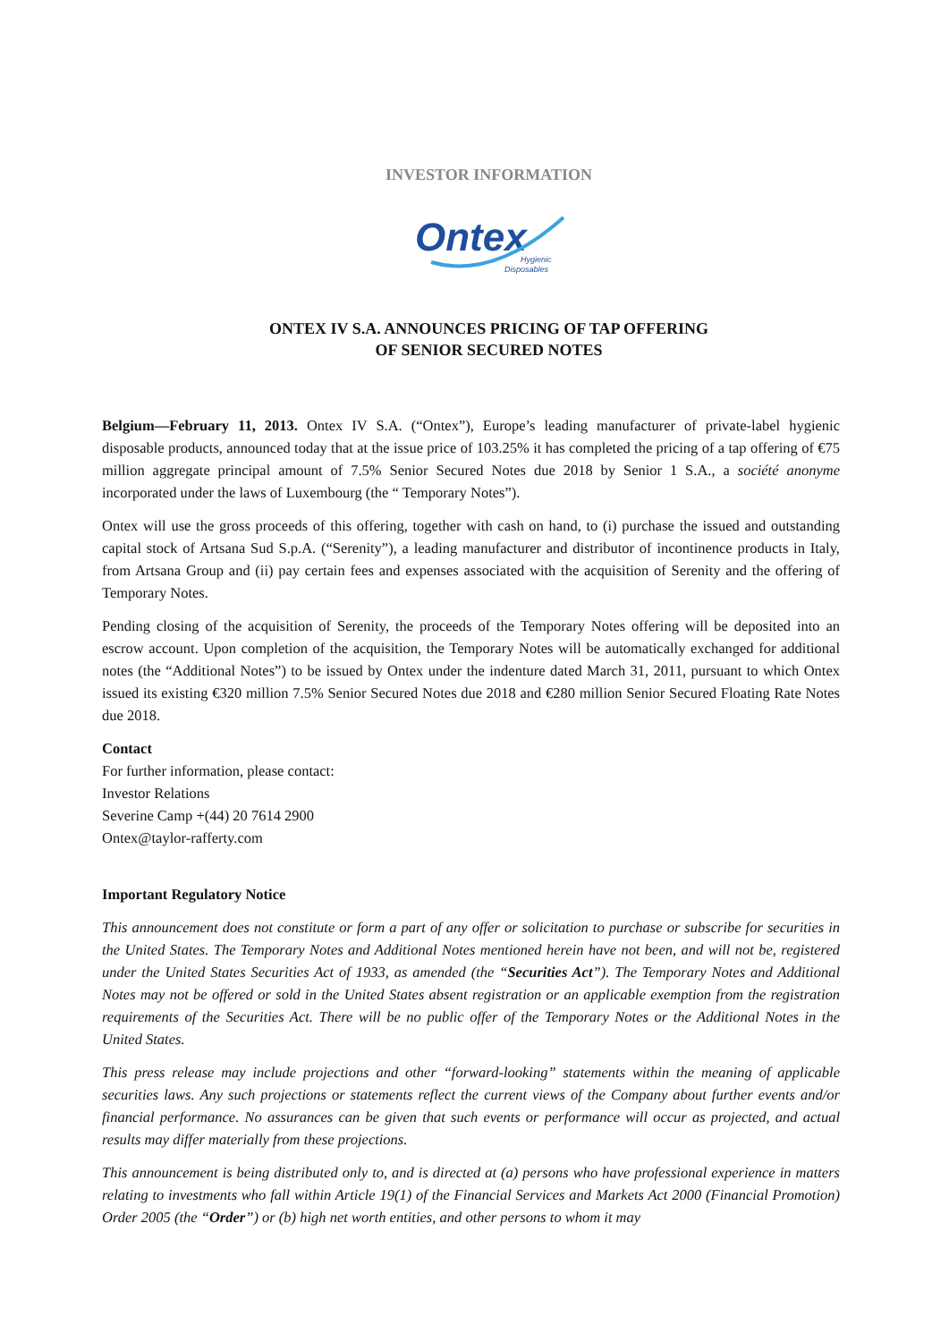INVESTOR INFORMATION
Ontex
Hygienic
Disposables
ONTEX IV S.A. ANNOUNCES PRICING OF TAP OFFERING
OF SENIOR SECURED NOTES
Belgium—February 11, 2013. Ontex IV S.A. (“Ontex”), Europe’s leading manufacturer of private-label hygienic disposable products, announced today that at the issue price of 103.25% it has completed the pricing of a tap offering of €75 million aggregate principal amount of 7.5% Senior Secured Notes due 2018 by Senior 1 S.A., a société anonyme incorporated under the laws of Luxembourg (the “ Temporary Notes”).
Ontex will use the gross proceeds of this offering, together with cash on hand, to (i) purchase the issued and outstanding capital stock of Artsana Sud S.p.A. (“Serenity”), a leading manufacturer and distributor of incontinence products in Italy, from Artsana Group and (ii) pay certain fees and expenses associated with the acquisition of Serenity and the offering of Temporary Notes.
Pending closing of the acquisition of Serenity, the proceeds of the Temporary Notes offering will be deposited into an escrow account. Upon completion of the acquisition, the Temporary Notes will be automatically exchanged for additional notes (the “Additional Notes”) to be issued by Ontex under the indenture dated March 31, 2011, pursuant to which Ontex issued its existing €320 million 7.5% Senior Secured Notes due 2018 and €280 million Senior Secured Floating Rate Notes due 2018.
Contact
For further information, please contact:
Investor Relations
Severine Camp +(44) 20 7614 2900
Ontex@taylor-rafferty.com
Important Regulatory Notice
This announcement does not constitute or form a part of any offer or solicitation to purchase or subscribe for securities in the United States. The Temporary Notes and Additional Notes mentioned herein have not been, and will not be, registered under the United States Securities Act of 1933, as amended (the “Securities Act”). The Temporary Notes and Additional Notes may not be offered or sold in the United States absent registration or an applicable exemption from the registration requirements of the Securities Act. There will be no public offer of the Temporary Notes or the Additional Notes in the United States.
This press release may include projections and other “forward-looking” statements within the meaning of applicable securities laws. Any such projections or statements reflect the current views of the Company about further events and/or financial performance. No assurances can be given that such events or performance will occur as projected, and actual results may differ materially from these projections.
This announcement is being distributed only to, and is directed at (a) persons who have professional experience in matters relating to investments who fall within Article 19(1) of the Financial Services and Markets Act 2000 (Financial Promotion) Order 2005 (the “Order”) or (b) high net worth entities, and other persons to whom it may